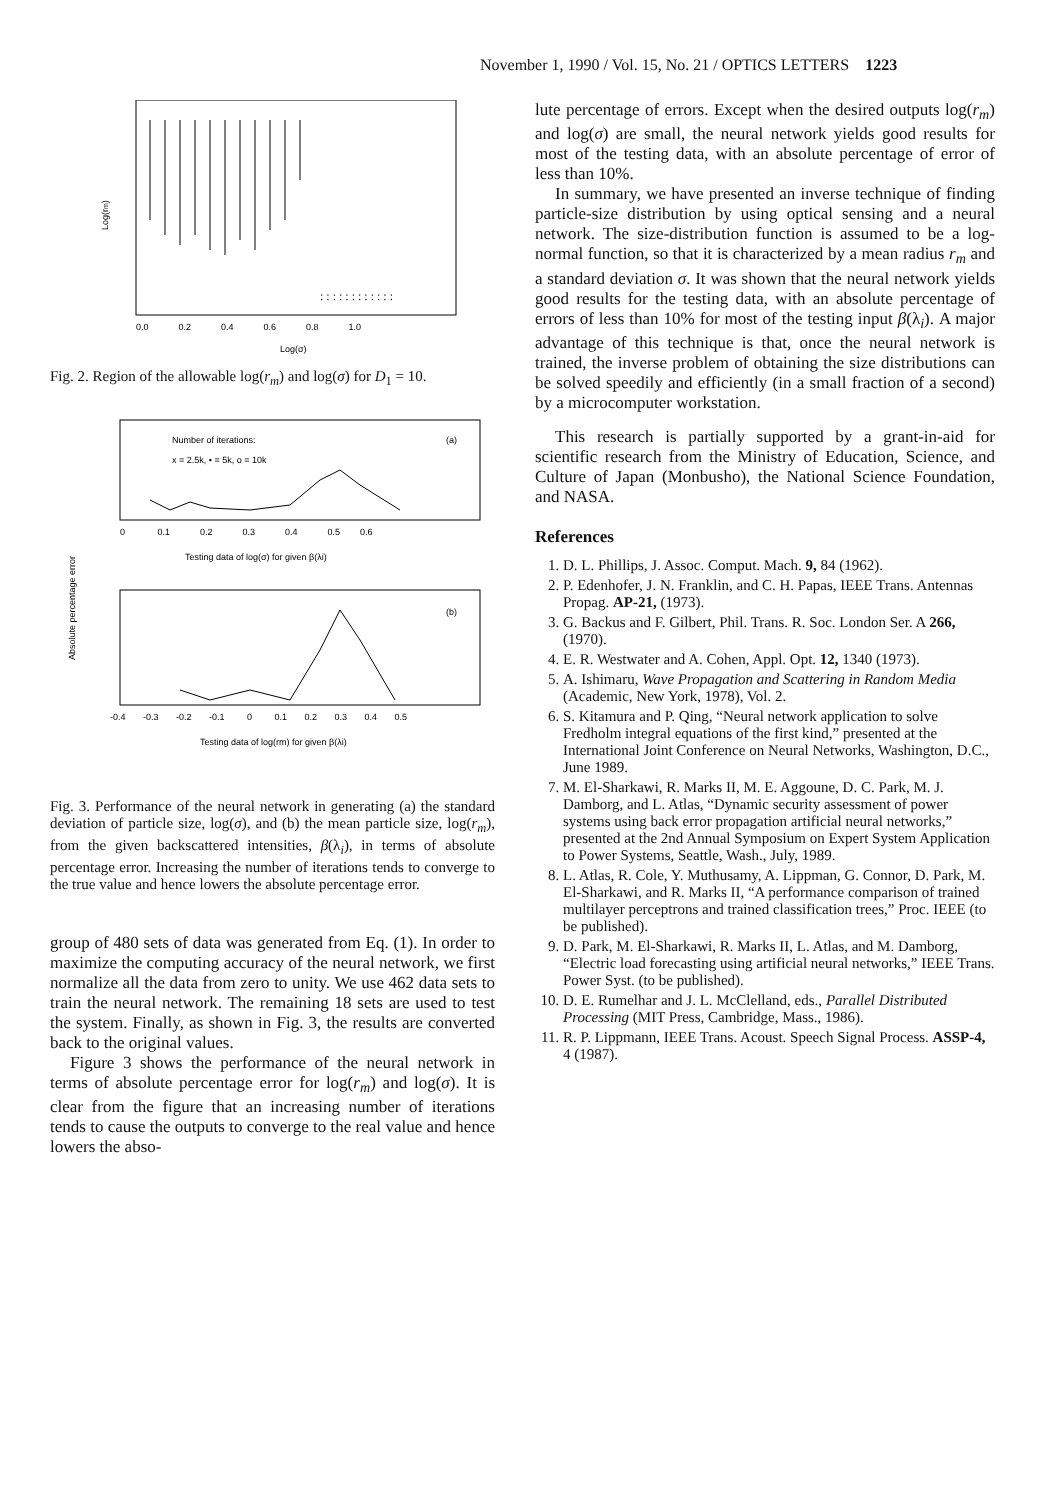November 1, 1990 / Vol. 15, No. 21 / OPTICS LETTERS 1223
: : : : : : : : : : : :
0.0 0.2 0.4 0.6 0.8 1.0
Log(σ)
Log(rm)
Fig. 2. Region of the allowable log(r<sub>m</sub>) and log(σ) for D<sub>1</sub> = 10.
Number of iterations:
x = 2.5k, • = 5k, o = 10k
(a)
0 0.1 0.2 0.3 0.4 0.5 0.6
Testing data of log(σ) for given β(λi)
(b)
-0.4 -0.3 -0.2 -0.1 0 0.1 0.2 0.3 0.4 0.5
Testing data of log(rm) for given β(λi)
Absolute percentage error
Fig. 3. Performance of the neural network in generating (a) the standard deviation of particle size, log(σ), and (b) the mean particle size, log(r<sub>m</sub>), from the given backscattered intensities, β(λ<sub>i</sub>), in terms of absolute percentage error. Increasing the number of iterations tends to converge to the true value and hence lowers the absolute percentage error.
group of 480 sets of data was generated from Eq. (1). In order to maximize the computing accuracy of the neural network, we first normalize all the data from zero to unity. We use 462 data sets to train the neural network. The remaining 18 sets are used to test the system. Finally, as shown in Fig. 3, the results are converted back to the original values.
Figure 3 shows the performance of the neural network in terms of absolute percentage error for log(r<sub>m</sub>) and log(σ). It is clear from the figure that an increasing number of iterations tends to cause the outputs to converge to the real value and hence lowers the abso-
lute percentage of errors. Except when the desired outputs log(r<sub>m</sub>) and log(σ) are small, the neural network yields good results for most of the testing data, with an absolute percentage of error of less than 10%.
In summary, we have presented an inverse technique of finding particle-size distribution by using optical sensing and a neural network. The size-distribution function is assumed to be a log-normal function, so that it is characterized by a mean radius r<sub>m</sub> and a standard deviation σ. It was shown that the neural network yields good results for the testing data, with an absolute percentage of errors of less than 10% for most of the testing input β(λ<sub>i</sub>). A major advantage of this technique is that, once the neural network is trained, the inverse problem of obtaining the size distributions can be solved speedily and efficiently (in a small fraction of a second) by a microcomputer workstation.
This research is partially supported by a grant-in-aid for scientific research from the Ministry of Education, Science, and Culture of Japan (Monbusho), the National Science Foundation, and NASA.
References
1. D. L. Phillips, J. Assoc. Comput. Mach. 9, 84 (1962).
2. P. Edenhofer, J. N. Franklin, and C. H. Papas, IEEE Trans. Antennas Propag. AP-21, (1973).
3. G. Backus and F. Gilbert, Phil. Trans. R. Soc. London Ser. A 266, (1970).
4. E. R. Westwater and A. Cohen, Appl. Opt. 12, 1340 (1973).
5. A. Ishimaru, Wave Propagation and Scattering in Random Media (Academic, New York, 1978), Vol. 2.
6. S. Kitamura and P. Qing, “Neural network application to solve Fredholm integral equations of the first kind,” presented at the International Joint Conference on Neural Networks, Washington, D.C., June 1989.
7. M. El-Sharkawi, R. Marks II, M. E. Aggoune, D. C. Park, M. J. Damborg, and L. Atlas, “Dynamic security assessment of power systems using back error propagation artificial neural networks,” presented at the 2nd Annual Symposium on Expert System Application to Power Systems, Seattle, Wash., July, 1989.
8. L. Atlas, R. Cole, Y. Muthusamy, A. Lippman, G. Connor, D. Park, M. El-Sharkawi, and R. Marks II, “A performance comparison of trained multilayer perceptrons and trained classification trees,” Proc. IEEE (to be published).
9. D. Park, M. El-Sharkawi, R. Marks II, L. Atlas, and M. Damborg, “Electric load forecasting using artificial neural networks,” IEEE Trans. Power Syst. (to be published).
10. D. E. Rumelhar and J. L. McClelland, eds., Parallel Distributed Processing (MIT Press, Cambridge, Mass., 1986).
11. R. P. Lippmann, IEEE Trans. Acoust. Speech Signal Process. ASSP-4, 4 (1987).